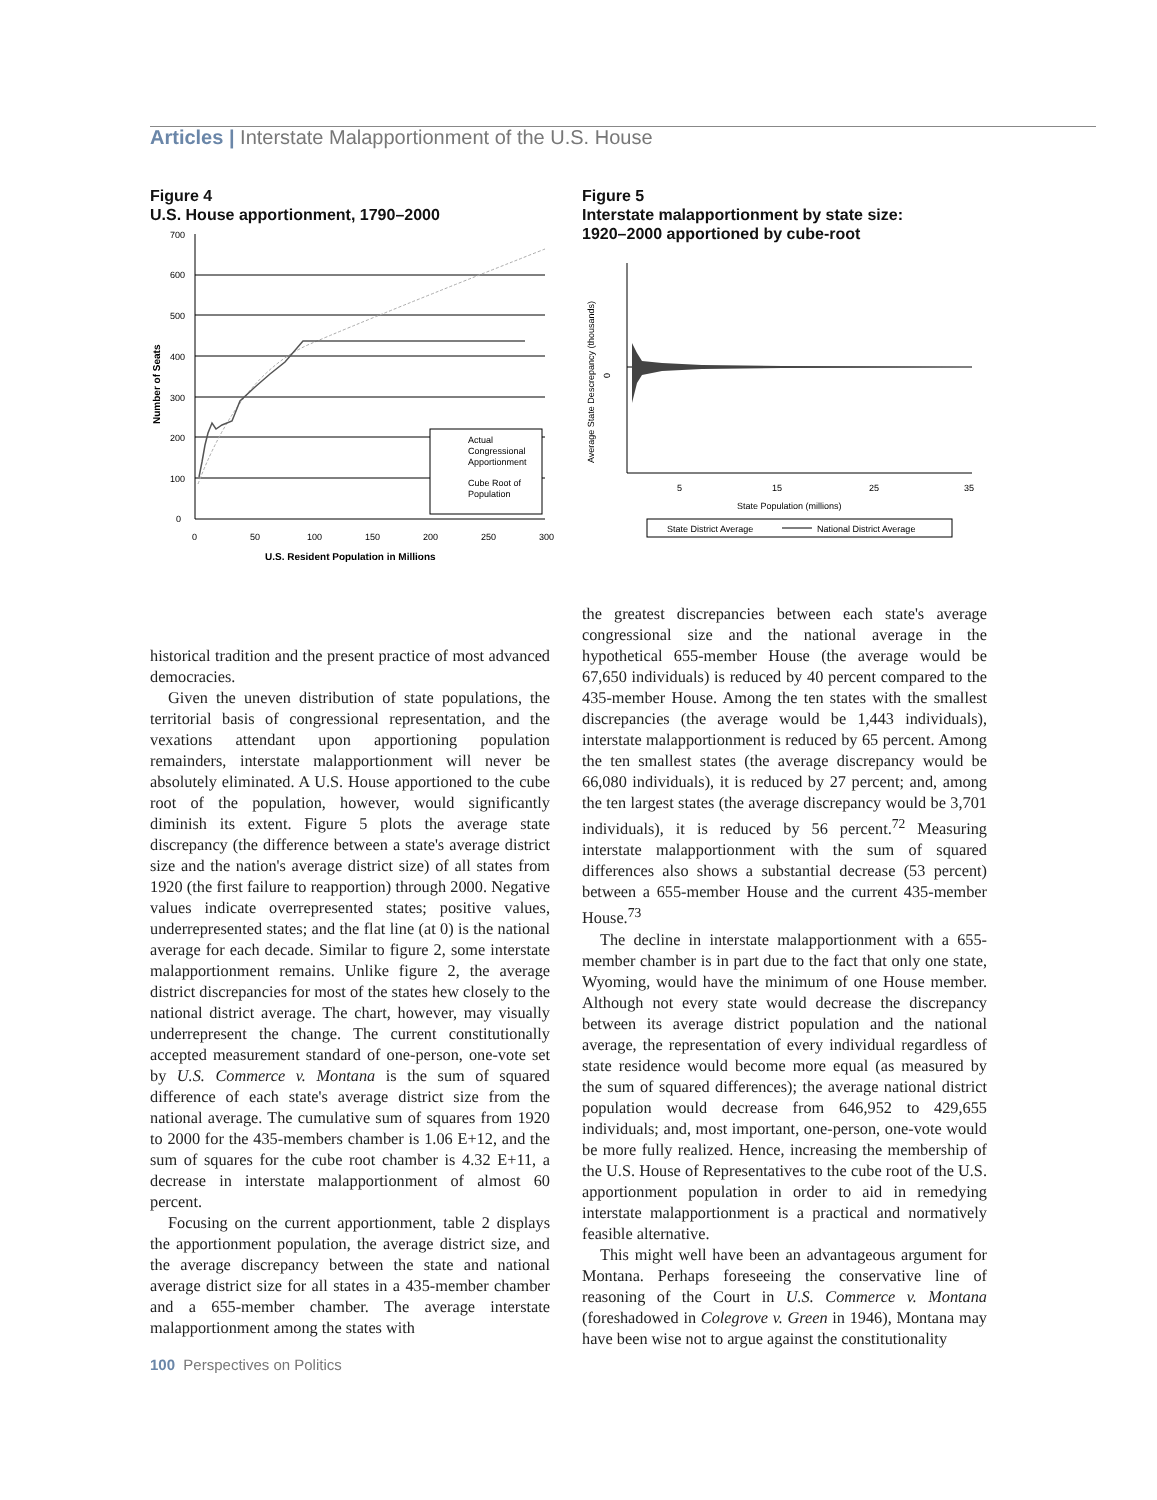Articles | Interstate Malapportionment of the U.S. House
Figure 4
U.S. House apportionment, 1790–2000
700
600
500
400
300
200
100
0
0
50
100
150
200
250
300
U.S. Resident Population in Millions
Number of Seats
Actual
Congressional
Apportionment
Cube Root of
Population
Figure 5
Interstate malapportionment by state size:
1920–2000 apportioned by cube-root
0
5
15
25
35
State Population (millions)
Average State Descrepancy (thousands)
State District Average
National District Average
historical tradition and the present practice of most advanced democracies.
Given the uneven distribution of state populations, the territorial basis of congressional representation, and the vexations attendant upon apportioning population remainders, interstate malapportionment will never be absolutely eliminated. A U.S. House apportioned to the cube root of the population, however, would significantly diminish its extent. Figure 5 plots the average state discrepancy (the difference between a state's average district size and the nation's average district size) of all states from 1920 (the first failure to reapportion) through 2000. Negative values indicate overrepresented states; positive values, underrepresented states; and the flat line (at 0) is the national average for each decade. Similar to figure 2, some interstate malapportionment remains. Unlike figure 2, the average district discrepancies for most of the states hew closely to the national district average. The chart, however, may visually underrepresent the change. The current constitutionally accepted measurement standard of one-person, one-vote set by U.S. Commerce v. Montana is the sum of squared difference of each state's average district size from the national average. The cumulative sum of squares from 1920 to 2000 for the 435-members chamber is 1.06 E+12, and the sum of squares for the cube root chamber is 4.32 E+11, a decrease in interstate malapportionment of almost 60 percent.
Focusing on the current apportionment, table 2 displays the apportionment population, the average district size, and the average discrepancy between the state and national average district size for all states in a 435-member chamber and a 655-member chamber. The average interstate malapportionment among the states with
the greatest discrepancies between each state's average congressional size and the national average in the hypothetical 655-member House (the average would be 67,650 individuals) is reduced by 40 percent compared to the 435-member House. Among the ten states with the smallest discrepancies (the average would be 1,443 individuals), interstate malapportionment is reduced by 65 percent. Among the ten smallest states (the average discrepancy would be 66,080 individuals), it is reduced by 27 percent; and, among the ten largest states (the average discrepancy would be 3,701 individuals), it is reduced by 56 percent.<sup>72</sup> Measuring interstate malapportionment with the sum of squared differences also shows a substantial decrease (53 percent) between a 655-member House and the current 435-member House.<sup>73</sup>
The decline in interstate malapportionment with a 655-member chamber is in part due to the fact that only one state, Wyoming, would have the minimum of one House member. Although not every state would decrease the discrepancy between its average district population and the national average, the representation of every individual regardless of state residence would become more equal (as measured by the sum of squared differences); the average national district population would decrease from 646,952 to 429,655 individuals; and, most important, one-person, one-vote would be more fully realized. Hence, increasing the membership of the U.S. House of Representatives to the cube root of the U.S. apportionment population in order to aid in remedying interstate malapportionment is a practical and normatively feasible alternative.
This might well have been an advantageous argument for Montana. Perhaps foreseeing the conservative line of reasoning of the Court in U.S. Commerce v. Montana (foreshadowed in Colegrove v. Green in 1946), Montana may have been wise not to argue against the constitutionality
100 Perspectives on Politics